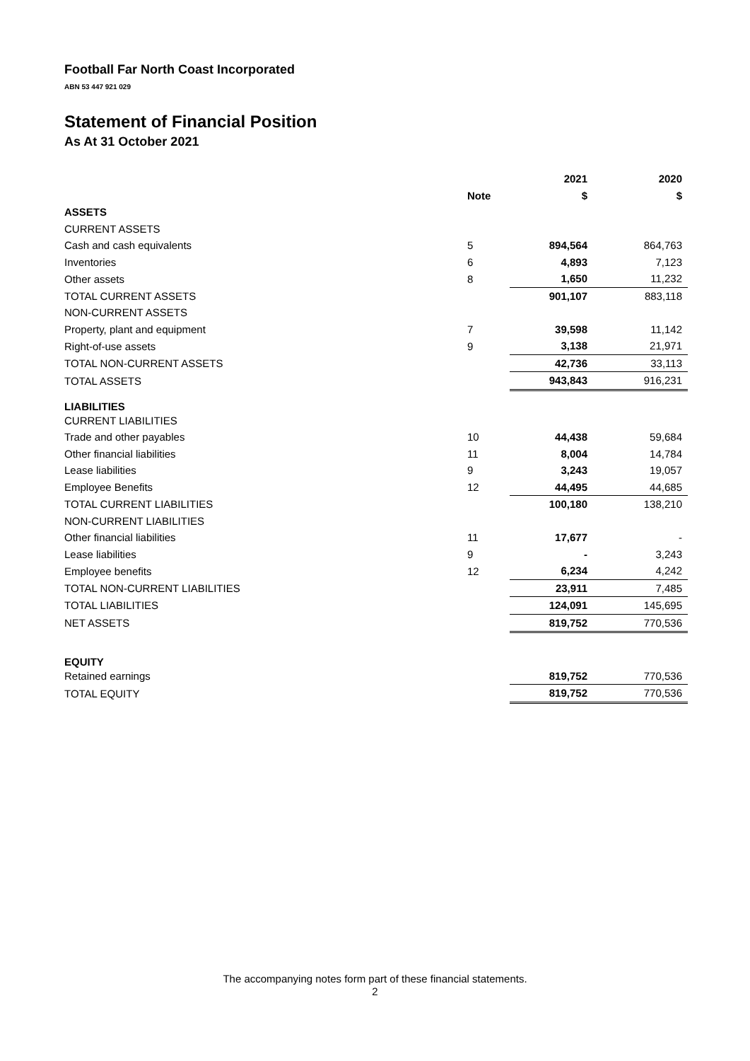Football Far North Coast Incorporated
ABN 53 447 921 029
Statement of Financial Position
As At 31 October 2021
| | | 2021 | 2020 |
| --- | --- | --- | --- |
| | Note | $ | $ |
| ASSETS | | | |
| CURRENT ASSETS | | | |
| Cash and cash equivalents | 5 | 894,564 | 864,763 |
| Inventories | 6 | 4,893 | 7,123 |
| Other assets | 8 | 1,650 | 11,232 |
| TOTAL CURRENT ASSETS | | 901,107 | 883,118 |
| NON-CURRENT ASSETS | | | |
| Property, plant and equipment | 7 | 39,598 | 11,142 |
| Right-of-use assets | 9 | 3,138 | 21,971 |
| TOTAL NON-CURRENT ASSETS | | 42,736 | 33,113 |
| TOTAL ASSETS | | 943,843 | 916,231 |
| LIABILITIES | | | |
| CURRENT LIABILITIES | | | |
| Trade and other payables | 10 | 44,438 | 59,684 |
| Other financial liabilities | 11 | 8,004 | 14,784 |
| Lease liabilities | 9 | 3,243 | 19,057 |
| Employee Benefits | 12 | 44,495 | 44,685 |
| TOTAL CURRENT LIABILITIES | | 100,180 | 138,210 |
| NON-CURRENT LIABILITIES | | | |
| Other financial liabilities | 11 | 17,677 | - |
| Lease liabilities | 9 | - | 3,243 |
| Employee benefits | 12 | 6,234 | 4,242 |
| TOTAL NON-CURRENT LIABILITIES | | 23,911 | 7,485 |
| TOTAL LIABILITIES | | 124,091 | 145,695 |
| NET ASSETS | | 819,752 | 770,536 |
| EQUITY | | | |
| Retained earnings | | 819,752 | 770,536 |
| TOTAL EQUITY | | 819,752 | 770,536 |
The accompanying notes form part of these financial statements.
2